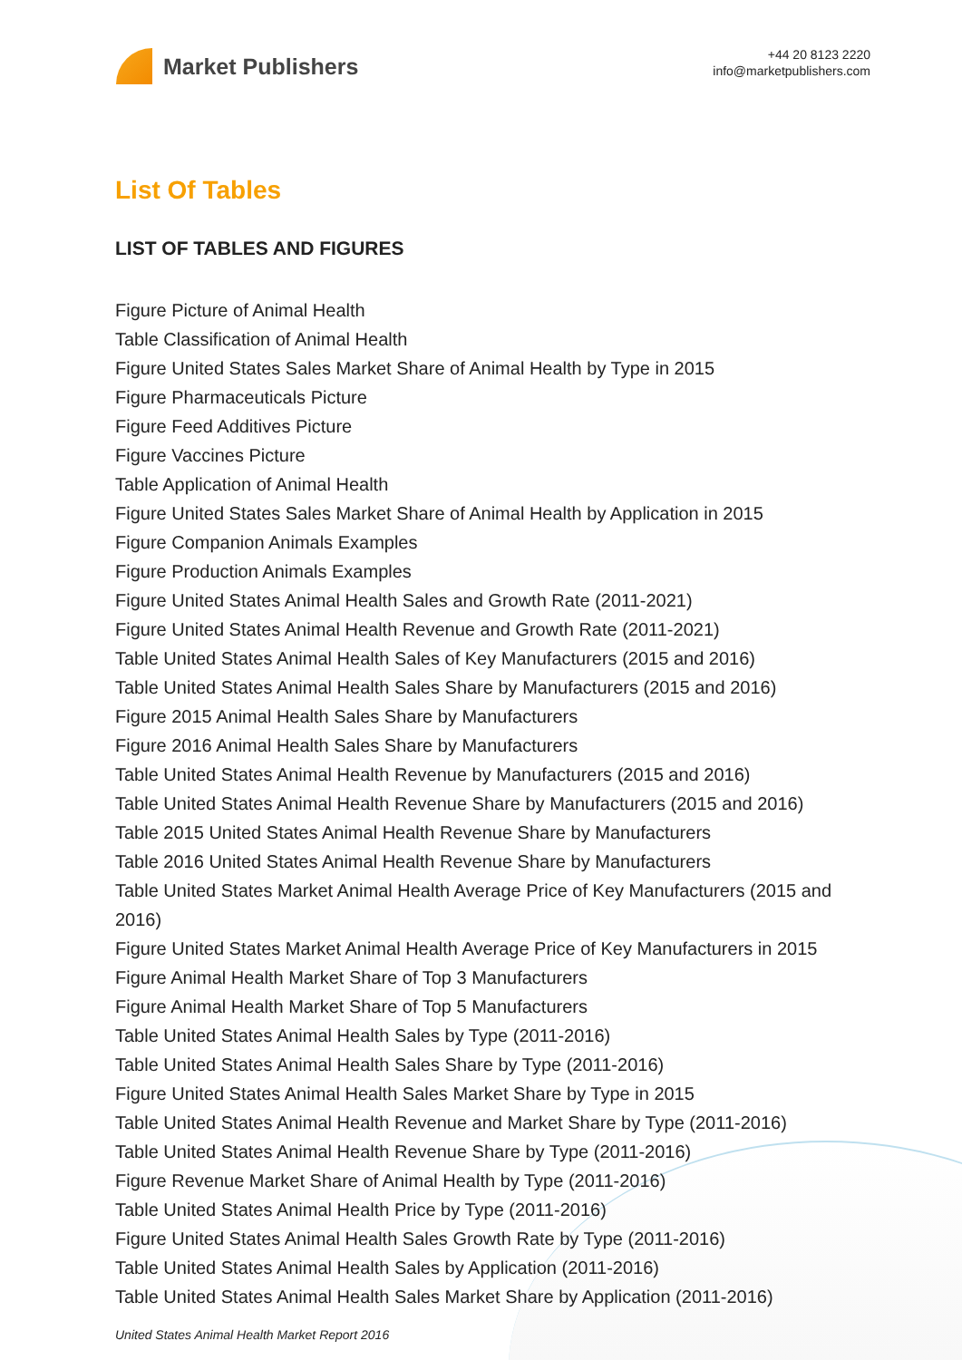Market Publishers
+44 20 8123 2220
info@marketpublishers.com
List Of Tables
LIST OF TABLES AND FIGURES
Figure Picture of Animal Health
Table Classification of Animal Health
Figure United States Sales Market Share of Animal Health by Type in 2015
Figure Pharmaceuticals Picture
Figure Feed Additives Picture
Figure Vaccines Picture
Table Application of Animal Health
Figure United States Sales Market Share of Animal Health by Application in 2015
Figure Companion Animals Examples
Figure Production Animals Examples
Figure United States Animal Health Sales and Growth Rate (2011-2021)
Figure United States Animal Health Revenue and Growth Rate (2011-2021)
Table United States Animal Health Sales of Key Manufacturers (2015 and 2016)
Table United States Animal Health Sales Share by Manufacturers (2015 and 2016)
Figure 2015 Animal Health Sales Share by Manufacturers
Figure 2016 Animal Health Sales Share by Manufacturers
Table United States Animal Health Revenue by Manufacturers (2015 and 2016)
Table United States Animal Health Revenue Share by Manufacturers (2015 and 2016)
Table 2015 United States Animal Health Revenue Share by Manufacturers
Table 2016 United States Animal Health Revenue Share by Manufacturers
Table United States Market Animal Health Average Price of Key Manufacturers (2015 and 2016)
Figure United States Market Animal Health Average Price of Key Manufacturers in 2015
Figure Animal Health Market Share of Top 3 Manufacturers
Figure Animal Health Market Share of Top 5 Manufacturers
Table United States Animal Health Sales by Type (2011-2016)
Table United States Animal Health Sales Share by Type (2011-2016)
Figure United States Animal Health Sales Market Share by Type in 2015
Table United States Animal Health Revenue and Market Share by Type (2011-2016)
Table United States Animal Health Revenue Share by Type (2011-2016)
Figure Revenue Market Share of Animal Health by Type (2011-2016)
Table United States Animal Health Price by Type (2011-2016)
Figure United States Animal Health Sales Growth Rate by Type (2011-2016)
Table United States Animal Health Sales by Application (2011-2016)
Table United States Animal Health Sales Market Share by Application (2011-2016)
United States Animal Health Market Report 2016